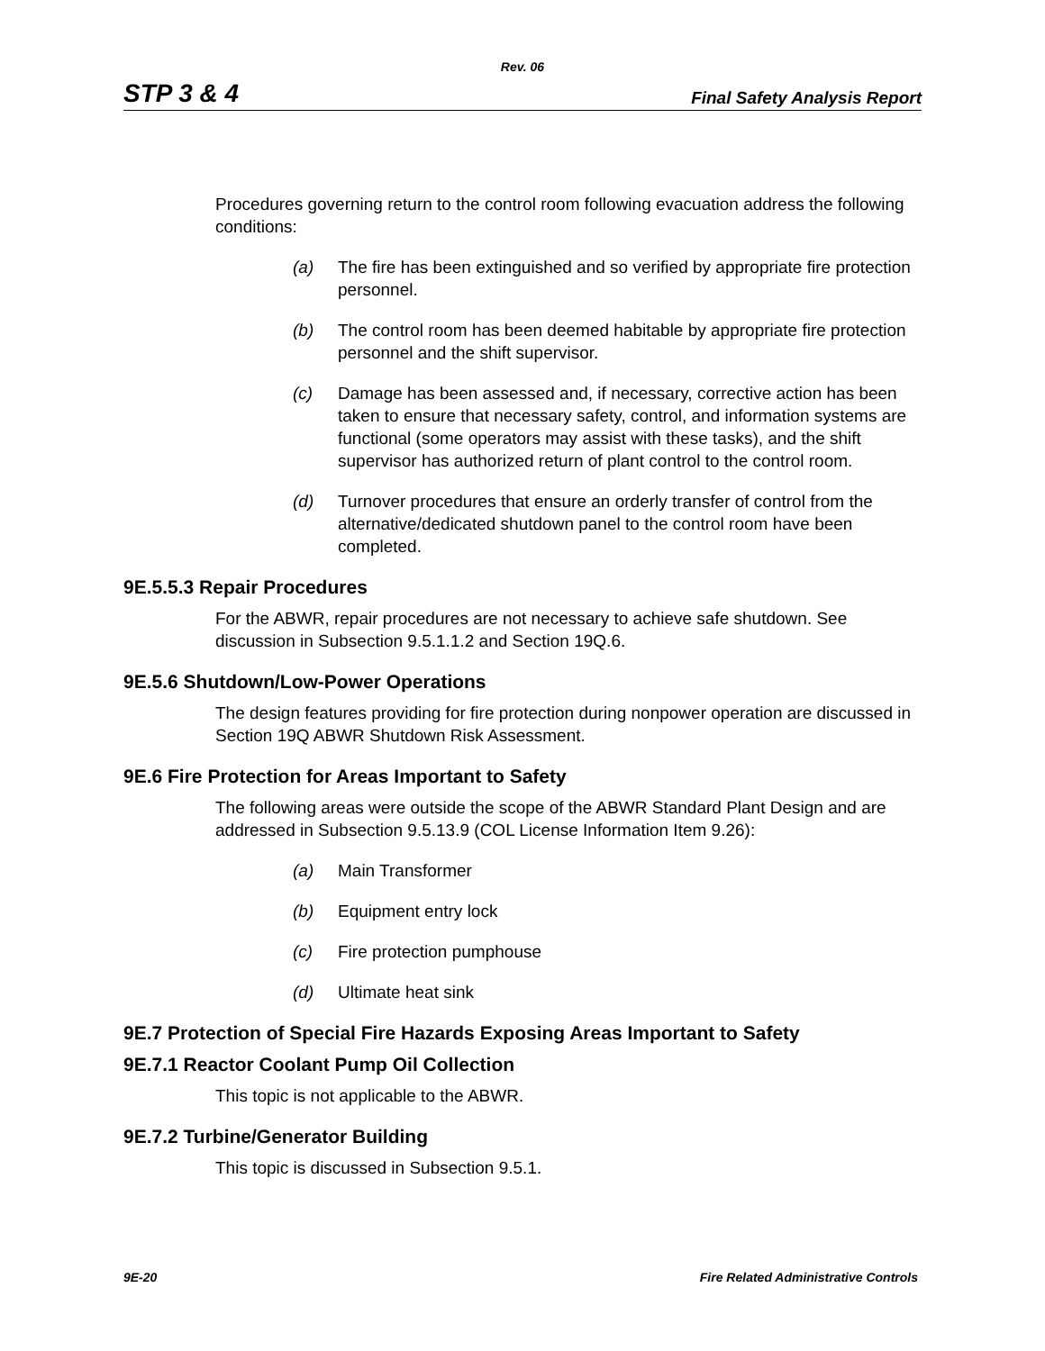Rev. 06
STP 3 & 4 Final Safety Analysis Report
Procedures governing return to the control room following evacuation address the following conditions:
(a) The fire has been extinguished and so verified by appropriate fire protection personnel.
(b) The control room has been deemed habitable by appropriate fire protection personnel and the shift supervisor.
(c) Damage has been assessed and, if necessary, corrective action has been taken to ensure that necessary safety, control, and information systems are functional (some operators may assist with these tasks), and the shift supervisor has authorized return of plant control to the control room.
(d) Turnover procedures that ensure an orderly transfer of control from the alternative/dedicated shutdown panel to the control room have been completed.
9E.5.5.3 Repair Procedures
For the ABWR, repair procedures are not necessary to achieve safe shutdown. See discussion in Subsection 9.5.1.1.2 and Section 19Q.6.
9E.5.6 Shutdown/Low-Power Operations
The design features providing for fire protection during nonpower operation are discussed in Section 19Q ABWR Shutdown Risk Assessment.
9E.6 Fire Protection for Areas Important to Safety
The following areas were outside the scope of the ABWR Standard Plant Design and are addressed in Subsection 9.5.13.9 (COL License Information Item 9.26):
(a) Main Transformer
(b) Equipment entry lock
(c) Fire protection pumphouse
(d) Ultimate heat sink
9E.7 Protection of Special Fire Hazards Exposing Areas Important to Safety
9E.7.1 Reactor Coolant Pump Oil Collection
This topic is not applicable to the ABWR.
9E.7.2 Turbine/Generator Building
This topic is discussed in Subsection 9.5.1.
9E-20 Fire Related Administrative Controls